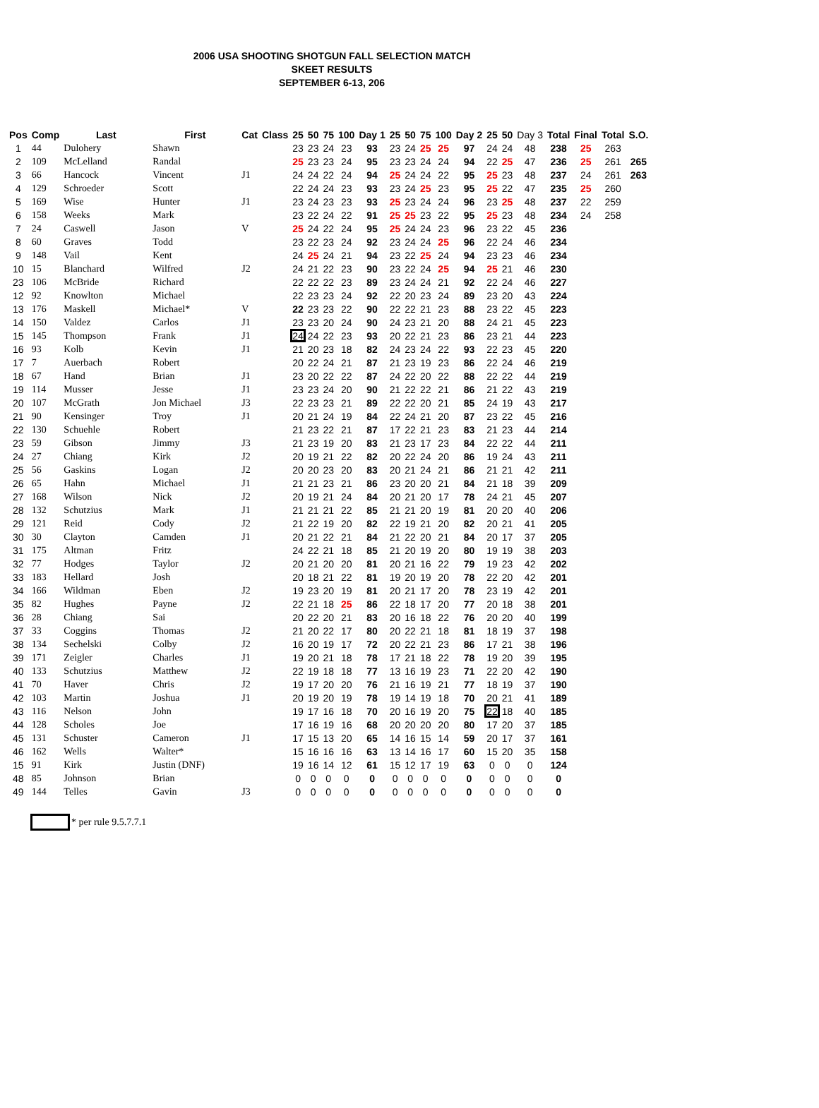2006 USA SHOOTING SHOTGUN FALL SELECTION MATCH
SKEET RESULTS
SEPTEMBER 6-13, 206
| Pos | Comp | Last | First | Cat | Class | 25 | 50 | 75 | 100 | Day 1 | 25 | 50 | 75 | 100 | Day 2 | 25 | 50 | Day 3 | Total | Final | Total | S.O. |
| --- | --- | --- | --- | --- | --- | --- | --- | --- | --- | --- | --- | --- | --- | --- | --- | --- | --- | --- | --- | --- | --- | --- |
| 1 | 44 | Dulohery | Shawn | | | 23 | 23 | 24 | 23 | 93 | 23 | 24 | 25 | 25 | 97 | 24 | 24 | 48 | 238 | 25 | 263 | |
| 2 | 109 | McLelland | Randal | | | 25 | 23 | 23 | 24 | 95 | 23 | 23 | 24 | 24 | 94 | 22 | 25 | 47 | 236 | 25 | 261 | 265 |
| 3 | 66 | Hancock | Vincent | J1 | | 24 | 24 | 22 | 24 | 94 | 25 | 24 | 24 | 22 | 95 | 25 | 23 | 48 | 237 | 24 | 261 | 263 |
| 4 | 129 | Schroeder | Scott | | | 22 | 24 | 24 | 23 | 93 | 23 | 24 | 25 | 23 | 95 | 25 | 22 | 47 | 235 | 25 | 260 | |
| 5 | 169 | Wise | Hunter | J1 | | 23 | 24 | 23 | 23 | 93 | 25 | 23 | 24 | 24 | 96 | 23 | 25 | 48 | 237 | 22 | 259 | |
| 6 | 158 | Weeks | Mark | | | 23 | 22 | 24 | 22 | 91 | 25 | 25 | 23 | 22 | 95 | 25 | 23 | 48 | 234 | 24 | 258 | |
| 7 | 24 | Caswell | Jason | V | | 25 | 24 | 22 | 24 | 95 | 25 | 24 | 24 | 23 | 96 | 23 | 22 | 45 | 236 | | | |
| 8 | 60 | Graves | Todd | | | 23 | 22 | 23 | 24 | 92 | 23 | 24 | 24 | 25 | 96 | 22 | 24 | 46 | 234 | | | |
| 9 | 148 | Vail | Kent | | | 24 | 25 | 24 | 21 | 94 | 23 | 22 | 25 | 24 | 94 | 23 | 23 | 46 | 234 | | | |
| 10 | 15 | Blanchard | Wilfred | J2 | | 24 | 21 | 22 | 23 | 90 | 23 | 22 | 24 | 25 | 94 | 25 | 21 | 46 | 230 | | | |
| 23 | 106 | McBride | Richard | | | 22 | 22 | 22 | 23 | 89 | 23 | 24 | 24 | 21 | 92 | 22 | 24 | 46 | 227 | | | |
| 12 | 92 | Knowlton | Michael | | | 22 | 23 | 23 | 24 | 92 | 22 | 20 | 23 | 24 | 89 | 23 | 20 | 43 | 224 | | | |
| 13 | 176 | Maskell | Michael* | V | | 22 | 23 | 23 | 22 | 90 | 22 | 22 | 21 | 23 | 88 | 23 | 22 | 45 | 223 | | | |
| 14 | 150 | Valdez | Carlos | J1 | | 23 | 23 | 20 | 24 | 90 | 24 | 23 | 21 | 20 | 88 | 24 | 21 | 45 | 223 | | | |
| 15 | 145 | Thompson | Frank | J1 | | 24 | 24 | 22 | 23 | 93 | 20 | 22 | 21 | 23 | 86 | 23 | 21 | 44 | 223 | | | |
| 16 | 93 | Kolb | Kevin | J1 | | 21 | 20 | 23 | 18 | 82 | 24 | 23 | 24 | 22 | 93 | 22 | 23 | 45 | 220 | | | |
| 17 | 7 | Auerbach | Robert | | | 20 | 22 | 24 | 21 | 87 | 21 | 23 | 19 | 23 | 86 | 22 | 24 | 46 | 219 | | | |
| 18 | 67 | Hand | Brian | J1 | | 23 | 20 | 22 | 22 | 87 | 24 | 22 | 20 | 22 | 88 | 22 | 22 | 44 | 219 | | | |
| 19 | 114 | Musser | Jesse | J1 | | 23 | 23 | 24 | 20 | 90 | 21 | 22 | 22 | 21 | 86 | 21 | 22 | 43 | 219 | | | |
| 20 | 107 | McGrath | Jon Michael | J3 | | 22 | 23 | 23 | 21 | 89 | 22 | 22 | 20 | 21 | 85 | 24 | 19 | 43 | 217 | | | |
| 21 | 90 | Kensinger | Troy | J1 | | 20 | 21 | 24 | 19 | 84 | 22 | 24 | 21 | 20 | 87 | 23 | 22 | 45 | 216 | | | |
| 22 | 130 | Schuehle | Robert | | | 21 | 23 | 22 | 21 | 87 | 17 | 22 | 21 | 23 | 83 | 21 | 23 | 44 | 214 | | | |
| 23 | 59 | Gibson | Jimmy | J3 | | 21 | 23 | 19 | 20 | 83 | 21 | 23 | 17 | 23 | 84 | 22 | 22 | 44 | 211 | | | |
| 24 | 27 | Chiang | Kirk | J2 | | 20 | 19 | 21 | 22 | 82 | 20 | 22 | 24 | 20 | 86 | 19 | 24 | 43 | 211 | | | |
| 25 | 56 | Gaskins | Logan | J2 | | 20 | 20 | 23 | 20 | 83 | 20 | 21 | 24 | 21 | 86 | 21 | 21 | 42 | 211 | | | |
| 26 | 65 | Hahn | Michael | J1 | | 21 | 21 | 23 | 21 | 86 | 23 | 20 | 20 | 21 | 84 | 21 | 18 | 39 | 209 | | | |
| 27 | 168 | Wilson | Nick | J2 | | 20 | 19 | 21 | 24 | 84 | 20 | 21 | 20 | 17 | 78 | 24 | 21 | 45 | 207 | | | |
| 28 | 132 | Schutzius | Mark | J1 | | 21 | 21 | 21 | 22 | 85 | 21 | 21 | 20 | 19 | 81 | 20 | 20 | 40 | 206 | | | |
| 29 | 121 | Reid | Cody | J2 | | 21 | 22 | 19 | 20 | 82 | 22 | 19 | 21 | 20 | 82 | 20 | 21 | 41 | 205 | | | |
| 30 | 30 | Clayton | Camden | J1 | | 20 | 21 | 22 | 21 | 84 | 21 | 22 | 20 | 21 | 84 | 20 | 17 | 37 | 205 | | | |
| 31 | 175 | Altman | Fritz | | | 24 | 22 | 21 | 18 | 85 | 21 | 20 | 19 | 20 | 80 | 19 | 19 | 38 | 203 | | | |
| 32 | 77 | Hodges | Taylor | J2 | | 20 | 21 | 20 | 20 | 81 | 20 | 21 | 16 | 22 | 79 | 19 | 23 | 42 | 202 | | | |
| 33 | 183 | Hellard | Josh | | | 20 | 18 | 21 | 22 | 81 | 19 | 20 | 19 | 20 | 78 | 22 | 20 | 42 | 201 | | | |
| 34 | 166 | Wildman | Eben | J2 | | 19 | 23 | 20 | 19 | 81 | 20 | 21 | 17 | 20 | 78 | 23 | 19 | 42 | 201 | | | |
| 35 | 82 | Hughes | Payne | J2 | | 22 | 21 | 18 | 25 | 86 | 22 | 18 | 17 | 20 | 77 | 20 | 18 | 38 | 201 | | | |
| 36 | 28 | Chiang | Sai | | | 20 | 22 | 20 | 21 | 83 | 20 | 16 | 18 | 22 | 76 | 20 | 20 | 40 | 199 | | | |
| 37 | 33 | Coggins | Thomas | J2 | | 21 | 20 | 22 | 17 | 80 | 20 | 22 | 21 | 18 | 81 | 18 | 19 | 37 | 198 | | | |
| 38 | 134 | Sechelski | Colby | J2 | | 16 | 20 | 19 | 17 | 72 | 20 | 22 | 21 | 23 | 86 | 17 | 21 | 38 | 196 | | | |
| 39 | 171 | Zeigler | Charles | J1 | | 19 | 20 | 21 | 18 | 78 | 17 | 21 | 18 | 22 | 78 | 19 | 20 | 39 | 195 | | | |
| 40 | 133 | Schutzius | Matthew | J2 | | 22 | 19 | 18 | 18 | 77 | 13 | 16 | 19 | 23 | 71 | 22 | 20 | 42 | 190 | | | |
| 41 | 70 | Haver | Chris | J2 | | 19 | 17 | 20 | 20 | 76 | 21 | 16 | 19 | 21 | 77 | 18 | 19 | 37 | 190 | | | |
| 42 | 103 | Martin | Joshua | J1 | | 20 | 19 | 20 | 19 | 78 | 19 | 14 | 19 | 18 | 70 | 20 | 21 | 41 | 189 | | | |
| 43 | 116 | Nelson | John | | | 19 | 17 | 16 | 18 | 70 | 20 | 16 | 19 | 20 | 75 | 22 | 18 | 40 | 185 | | | |
| 44 | 128 | Scholes | Joe | | | 17 | 16 | 19 | 16 | 68 | 20 | 20 | 20 | 20 | 80 | 17 | 20 | 37 | 185 | | | |
| 45 | 131 | Schuster | Cameron | J1 | | 17 | 15 | 13 | 20 | 65 | 14 | 16 | 15 | 14 | 59 | 20 | 17 | 37 | 161 | | | |
| 46 | 162 | Wells | Walter* | | | 15 | 16 | 16 | 16 | 63 | 13 | 14 | 16 | 17 | 60 | 15 | 20 | 35 | 158 | | | |
| 15 | 91 | Kirk | Justin (DNF) | | | 19 | 16 | 14 | 12 | 61 | 15 | 12 | 17 | 19 | 63 | 0 | 0 | 0 | 124 | | | |
| 48 | 85 | Johnson | Brian | | | 0 | 0 | 0 | 0 | 0 | 0 | 0 | 0 | 0 | 0 | 0 | 0 | 0 | 0 | | | |
| 49 | 144 | Telles | Gavin | J3 | | 0 | 0 | 0 | 0 | 0 | 0 | 0 | 0 | 0 | 0 | 0 | 0 | 0 | 0 | | | |
* per rule 9.5.7.7.1